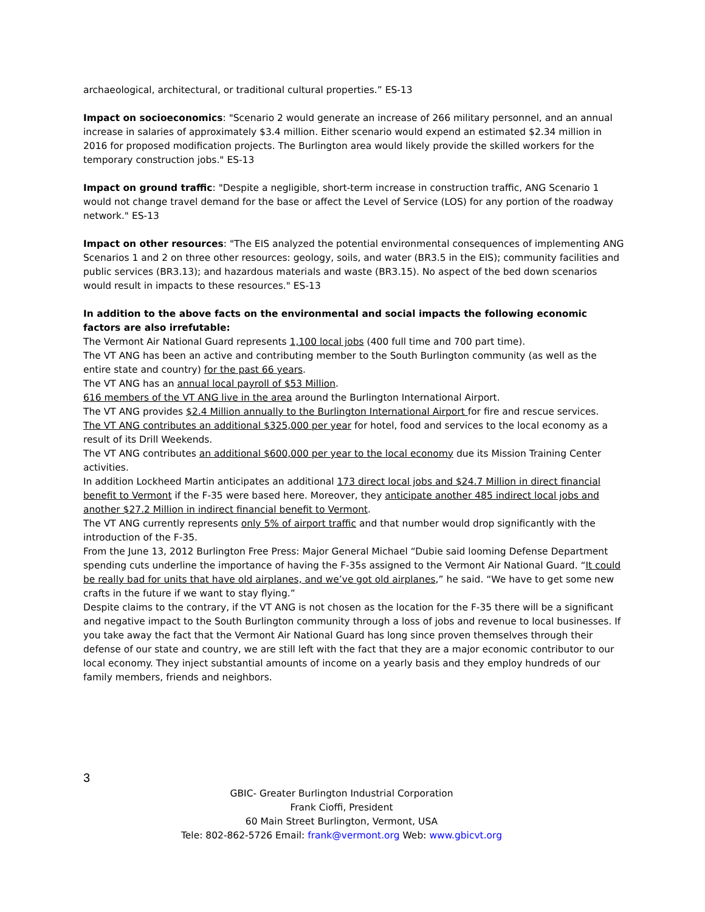archaeological, architectural, or traditional cultural properties.” ES-13
Impact on socioeconomics: "Scenario 2 would generate an increase of 266 military personnel, and an annual increase in salaries of approximately $3.4 million. Either scenario would expend an estimated $2.34 million in 2016 for proposed modification projects. The Burlington area would likely provide the skilled workers for the temporary construction jobs." ES-13
Impact on ground traffic: "Despite a negligible, short-term increase in construction traffic, ANG Scenario 1 would not change travel demand for the base or affect the Level of Service (LOS) for any portion of the roadway network." ES-13
Impact on other resources: "The EIS analyzed the potential environmental consequences of implementing ANG Scenarios 1 and 2 on three other resources: geology, soils, and water (BR3.5 in the EIS); community facilities and public services (BR3.13); and hazardous materials and waste (BR3.15). No aspect of the bed down scenarios would result in impacts to these resources." ES-13
In addition to the above facts on the environmental and social impacts the following economic factors are also irrefutable:
The Vermont Air National Guard represents 1,100 local jobs (400 full time and 700 part time).
The VT ANG has been an active and contributing member to the South Burlington community (as well as the entire state and country) for the past 66 years.
The VT ANG has an annual local payroll of $53 Million.
616 members of the VT ANG live in the area around the Burlington International Airport.
The VT ANG provides $2.4 Million annually to the Burlington International Airport for fire and rescue services.
The VT ANG contributes an additional $325,000 per year for hotel, food and services to the local economy as a result of its Drill Weekends.
The VT ANG contributes an additional $600,000 per year to the local economy due its Mission Training Center activities.
In addition Lockheed Martin anticipates an additional 173 direct local jobs and $24.7 Million in direct financial benefit to Vermont if the F-35 were based here. Moreover, they anticipate another 485 indirect local jobs and another $27.2 Million in indirect financial benefit to Vermont.
The VT ANG currently represents only 5% of airport traffic and that number would drop significantly with the introduction of the F-35.
From the June 13, 2012 Burlington Free Press: Major General Michael “Dubie said looming Defense Department spending cuts underline the importance of having the F-35s assigned to the Vermont Air National Guard. “It could be really bad for units that have old airplanes, and we’ve got old airplanes,” he said. “We have to get some new crafts in the future if we want to stay flying.”
Despite claims to the contrary, if the VT ANG is not chosen as the location for the F-35 there will be a significant and negative impact to the South Burlington community through a loss of jobs and revenue to local businesses. If you take away the fact that the Vermont Air National Guard has long since proven themselves through their defense of our state and country, we are still left with the fact that they are a major economic contributor to our local economy. They inject substantial amounts of income on a yearly basis and they employ hundreds of our family members, friends and neighbors.
3
GBIC- Greater Burlington Industrial Corporation
Frank Cioffi, President
60 Main Street Burlington, Vermont, USA
Tele: 802-862-5726 Email: frank@vermont.org Web: www.gbicvt.org